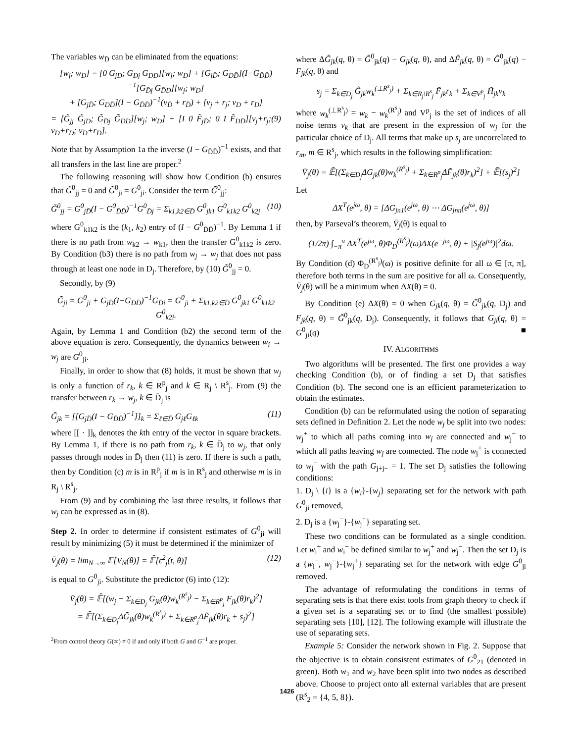The variables w<sub>D̄</sub> can be eliminated from the equations:
[w<sub>j</sub>; w<sub>D</sub>] = [0 G<sub>jD</sub>; G<sub>Dj</sub> G<sub>DD</sub>][w<sub>j</sub>; w<sub>D</sub>] + [G<sub>jD̄</sub>; G<sub>DD̄</sub>](I−G<sub>D̄D̄</sub>)<sup>−1</sup>[G<sub>D̄j</sub> G<sub>D̄D</sub>][w<sub>j</sub>; w<sub>D</sub>]
+ [G<sub>jD̄</sub>; G<sub>DD̄</sub>](I − G<sub>D̄D̄</sub>)<sup>−1</sup>(v<sub>D̄</sub> + r<sub>D̄</sub>) + [v<sub>j</sub> + r<sub>j</sub>; v<sub>D</sub> + r<sub>D</sub>]
= [G̃<sub>jj</sub> G̃<sub>jD</sub>; G̃<sub>D̄j</sub> G̃<sub>DD</sub>][w<sub>j</sub>; w<sub>D</sub>] + [I 0 F̃<sub>jD̄</sub>; 0 I F̃<sub>DD̄</sub>][v<sub>j</sub>+r<sub>j</sub>; v<sub>D</sub>+r<sub>D</sub>; v<sub>D̄</sub>+r<sub>D̄</sub>]. (9)
Note that by Assumption 1a the inverse (I − G<sub>D̄D̄</sub>)<sup>−1</sup> exists, and that all transfers in the last line are proper.<sup>2</sup>
The following reasoning will show how Condition (b) ensures that G̃<sup>0</sup><sub>jj</sub> = 0 and G̃<sup>0</sup><sub>ji</sub> = G<sup>0</sup><sub>ji</sub>. Consider the term G̃<sup>0</sup><sub>jj</sub>:
G̃<sup>0</sup><sub>jj</sub> = G<sup>0</sup><sub>jD̄</sub>(I − G<sup>0</sup><sub>D̄D̄</sub>)<sup>−1</sup>G<sup>0</sup><sub>D̄j</sub> = Σ<sub>k1,k2∈D̄</sub> G<sup>0</sup><sub>jk1</sub> G<sup>0</sup><sub>k1k2</sub> G<sup>0</sup><sub>k2j</sub> (10)
where G<sup>0</sup><sub>k1k2</sub> is the (k<sub>1</sub>, k<sub>2</sub>) entry of (I − G<sup>0</sup><sub>D̄D̄</sub>)<sup>−1</sup>. By Lemma 1 if there is no path from w<sub>k2</sub> → w<sub>k1</sub>, then the transfer G<sup>0</sup><sub>k1k2</sub> is zero. By Condition (b3) there is no path from w<sub>j</sub> → w<sub>j</sub> that does not pass through at least one node in D<sub>j</sub>. Therefore, by (10) G̃<sup>0</sup><sub>jj</sub> = 0.
Secondly, by (9)
G̃<sub>ji</sub> = G<sup>0</sup><sub>ji</sub> + G<sub>jD̄</sub>(I−G<sub>D̄D̄</sub>)<sup>−1</sup>G<sub>D̄i</sub> = G<sup>0</sup><sub>ji</sub> + Σ<sub>k1,k2∈D̄</sub> G<sup>0</sup><sub>jk1</sub> G<sup>0</sup><sub>k1k2</sub> G<sup>0</sup><sub>k2i</sub>.
Again, by Lemma 1 and Condition (b2) the second term of the above equation is zero. Consequently, the dynamics between w<sub>i</sub> → w<sub>j</sub> are G<sup>0</sup><sub>ji</sub>.
Finally, in order to show that (8) holds, it must be shown that w<sub>j</sub> is only a function of r<sub>k</sub>, k ∈ R<sup>p</sup><sub>j</sub> and k ∈ R<sub>j</sub> \ R<sup>s</sup><sub>j</sub>. From (9) the transfer between r<sub>k</sub> → w<sub>j</sub>, k ∈ D̄<sub>j</sub> is
G̃<sub>jk</sub> = [[G<sub>jD̄</sub>(I − G<sub>D̄D̄</sub>)<sup>−1</sup>]]<sub>k</sub> = Σ<sub>ℓ∈D̄</sub> G<sub>jℓ</sub>G<sub>ℓk</sub> (11)
where [[ · ]]<sub>k</sub> denotes the kth entry of the vector in square brackets. By Lemma 1, if there is no path from r<sub>k</sub>, k ∈ D̄<sub>j</sub> to w<sub>j</sub>, that only passes through nodes in D̄<sub>j</sub> then (11) is zero. If there is such a path, then by Condition (c) m is in R<sup>p</sup><sub>j</sub> if m is in R<sup>s</sup><sub>j</sub> and otherwise m is in R<sub>j</sub> \ R<sup>s</sup><sub>j</sub>.
From (9) and by combining the last three results, it follows that w<sub>j</sub> can be expressed as in (8).
Step 2. In order to determine if consistent estimates of G<sup>0</sup><sub>ji</sub> will result by minimizing (5) it must be determined if the minimizer of
V̄<sub>j</sub>(θ) = lim<sub>N→∞</sub> 𝔼[V<sub>N</sub>(θ)] = 𝔼̄[ε<sup>2</sup><sub>j</sub>(t, θ)] (12)
is equal to G<sup>0</sup><sub>ji</sub>. Substitute the predictor (6) into (12):
V̄<sub>j</sub>(θ) = 𝔼̄[(w<sub>j</sub> − Σ<sub>k∈D<sub>j</sub></sub> G<sub>jk</sub>(θ)w<sub>k</sub><sup>(R<sup>s</sup><sub>j</sub>)</sup> − Σ<sub>k∈R<sup>p</sup><sub>j</sub></sub> F<sub>jk</sub>(θ)r<sub>k</sub>)<sup>2</sup>]
= 𝔼̄[(Σ<sub>k∈D<sub>j</sub></sub>ΔG̃<sub>jk</sub>(θ)w<sub>k</sub><sup>(R<sup>s</sup><sub>j</sub>)</sup> + Σ<sub>k∈R<sup>p</sup><sub>j</sub></sub>ΔF̃<sub>jk</sub>(θ)r<sub>k</sub> + s<sub>j</sub>)<sup>2</sup>]
<sup>2</sup> From control theory G(∞) ≠ 0 if and only if both G and G<sup>−1</sup> are proper.
where ΔG̃<sub>jk</sub>(q, θ) = G̃<sup>0</sup><sub>jk</sub>(q) − G<sub>jk</sub>(q, θ), and ΔF̃<sub>jk</sub>(q, θ) = G̃<sup>0</sup><sub>jk</sub>(q) − F<sub>jk</sub>(q, θ) and
s<sub>j</sub> = Σ<sub>k∈D<sub>j</sub></sub> G̃<sub>jk</sub>w<sub>k</sub><sup>(⊥R<sup>s</sup><sub>j</sub>)</sup> + Σ<sub>k∈R<sub>j</sub>\R<sup>s</sup><sub>j</sub></sub> F̃<sub>jk</sub>r<sub>k</sub> + Σ<sub>k∈V<sup>p</sup><sub>j</sub></sub> H̃<sub>jk</sub>v<sub>k</sub>
where w<sub>k</sub><sup>(⊥R<sup>s</sup><sub>j</sub>)</sup> = w<sub>k</sub> − w<sub>k</sub><sup>(R<sup>s</sup><sub>j</sub>)</sup> and V<sup>p</sup><sub>j</sub> is the set of indices of all noise terms v<sub>k</sub> that are present in the expression of w<sub>j</sub> for the particular choice of D<sub>j</sub>. All terms that make up s<sub>j</sub> are uncorrelated to r<sub>m</sub>, m ∈ R<sup>s</sup><sub>j</sub>, which results in the following simplification:
V̄<sub>j</sub>(θ) = 𝔼̄[(Σ<sub>k∈D<sub>j</sub></sub>ΔG<sub>jk</sub>(θ)w<sub>k</sub><sup>(R<sup>s</sup><sub>j</sub>)</sup> + Σ<sub>k∈R<sup>p</sup><sub>j</sub></sub>ΔF̃<sub>jk</sub>(θ)r<sub>k</sub>)<sup>2</sup>] + 𝔼̄[(s<sub>j</sub>)<sup>2</sup>]
Let
ΔX<sup>T</sup>(e<sup>jω</sup>, θ) = [ΔG<sub>jn1</sub>(e<sup>jω</sup>, θ) ⋯ ΔG<sub>jnn</sub>(e<sup>jω</sup>, θ)]
then, by Parseval’s theorem, V̄<sub>j</sub>(θ) is equal to
(1/2π) ∫<sub>−π</sub><sup>π</sup> ΔX<sup>T</sup>(e<sup>jω</sup>, θ)Φ<sub>D</sub><sup>(R<sup>s</sup><sub>j</sub>)</sup>(ω)ΔX(e<sup>−jω</sup>, θ) + |S<sub>j</sub>(e<sup>jω</sup>)|<sup>2</sup>dω.
By Condition (d) Φ<sub>D</sub><sup>(R<sup>s</sup><sub>j</sub>)</sup>(ω) is positive definite for all ω ∈ [π, π], therefore both terms in the sum are positive for all ω. Consequently, V̄<sub>j</sub>(θ) will be a minimum when ΔX(θ) = 0.
By Condition (e) ΔX(θ) = 0 when G<sub>jk</sub>(q, θ) = G̃<sup>0</sup><sub>jk</sub>(q, D<sub>j</sub>) and F<sub>jk</sub>(q, θ) = G̃<sup>0</sup><sub>jk</sub>(q, D<sub>j</sub>). Consequently, it follows that G<sub>ji</sub>(q, θ) = G<sup>0</sup><sub>ji</sub>(q) ■
IV. ALGORITHMS
Two algorithms will be presented. The first one provides a way checking Condition (b), or of finding a set D<sub>j</sub> that satisfies Condition (b). The second one is an efficient parameterization to obtain the estimates.
Condition (b) can be reformulated using the notion of separating sets defined in Definition 2. Let the node w<sub>j</sub> be split into two nodes: w<sub>j</sub><sup>+</sup> to which all paths coming into w<sub>j</sub> are connected and w<sub>j</sub><sup>−</sup> to which all paths leaving w<sub>j</sub> are connected. The node w<sub>j</sub><sup>+</sup> is connected to w<sub>j</sub><sup>−</sup> with the path G<sub>j+j−</sub> = 1. The set D<sub>j</sub> satisfies the following conditions:
1. D<sub>j</sub> \ {i} is a {w<sub>i</sub>}-{w<sub>j</sub>} separating set for the network with path G<sup>0</sup><sub>ji</sub> removed,
2. D<sub>j</sub> is a {w<sub>j</sub><sup>−</sup>}-{w<sub>j</sub><sup>+</sup>} separating set.
These two conditions can be formulated as a single condition. Let w<sub>i</sub><sup>+</sup> and w<sub>i</sub><sup>−</sup> be defined similar to w<sub>j</sub><sup>+</sup> and w<sub>j</sub><sup>−</sup>. Then the set D<sub>j</sub> is a {w<sub>i</sub><sup>−</sup>, w<sub>j</sub><sup>−</sup>}-{w<sub>j</sub><sup>+</sup>} separating set for the network with edge G<sup>0</sup><sub>ji</sub> removed.
The advantage of reformulating the conditions in terms of separating sets is that there exist tools from graph theory to check if a given set is a separating set or to find (the smallest possible) separating sets [10], [12]. The following example will illustrate the use of separating sets.
Example 5: Consider the network shown in Fig. 2. Suppose that the objective is to obtain consistent estimates of G<sup>0</sup><sub>21</sub> (denoted in green). Both w<sub>1</sub> and w<sub>2</sub> have been split into two nodes as described above. Choose to project onto all external variables that are present (R<sup>s</sup><sub>2</sub> = {4, 5, 8}).
1426